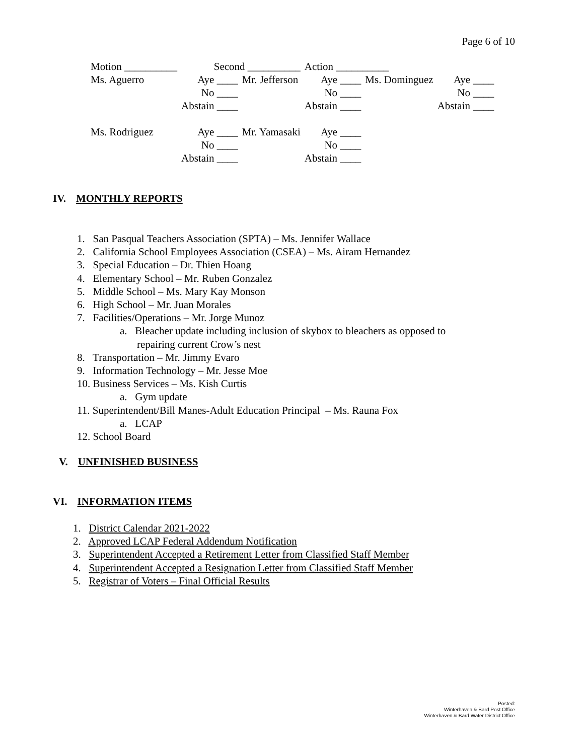Page 6 of 10
| Motion __________ | Second __________ | | Action __________ | | | |
| Ms. Aguerro | Aye ____ | Mr. Jefferson | Aye ____ | Ms. Dominguez | Aye ____ | |
| | No ____ | | No ____ | | No ____ | |
| | Abstain ____ | | Abstain ____ | | Abstain ____ | |
| Ms. Rodriguez | Aye ____ | Mr. Yamasaki | Aye ____ | | | |
| | No ____ | | No ____ | | | |
| | Abstain ____ | | Abstain ____ | | | |
IV. MONTHLY REPORTS
1. San Pasqual Teachers Association (SPTA) – Ms. Jennifer Wallace
2. California School Employees Association (CSEA) – Ms. Airam Hernandez
3. Special Education – Dr. Thien Hoang
4. Elementary School – Mr. Ruben Gonzalez
5. Middle School – Ms. Mary Kay Monson
6. High School – Mr. Juan Morales
7. Facilities/Operations – Mr. Jorge Munoz
a. Bleacher update including inclusion of skybox to bleachers as opposed to
repairing current Crow’s nest
8. Transportation – Mr. Jimmy Evaro
9. Information Technology – Mr. Jesse Moe
10. Business Services – Ms. Kish Curtis
a. Gym update
11. Superintendent/Bill Manes-Adult Education Principal – Ms. Rauna Fox
a. LCAP
12. School Board
V. UNFINISHED BUSINESS
VI. INFORMATION ITEMS
1. District Calendar 2021-2022
2. Approved LCAP Federal Addendum Notification
3. Superintendent Accepted a Retirement Letter from Classified Staff Member
4. Superintendent Accepted a Resignation Letter from Classified Staff Member
5. Registrar of Voters – Final Official Results
Posted:
Winterhaven & Bard Post Office
Winterhaven & Bard Water District Office